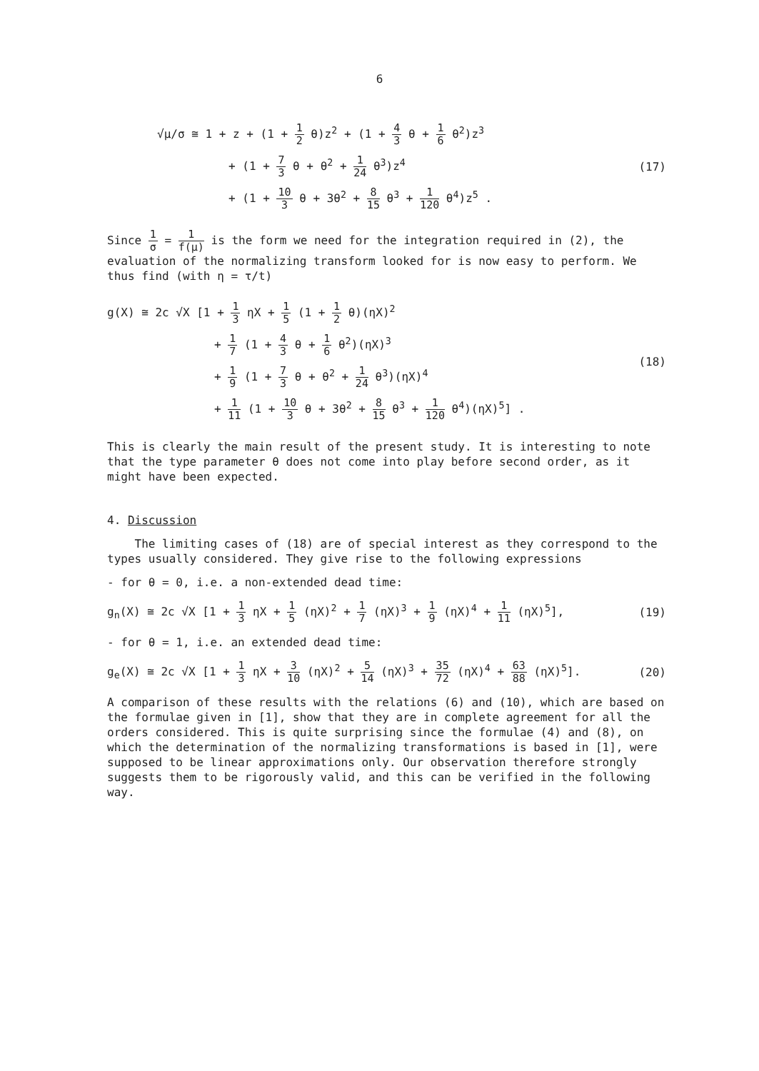6
√μ/σ ≅ 1 + z + (1 + 1 2 θ)z<sup>2</sup> + (1 + 4 3 θ + 1 6 θ<sup>2</sup>)z<sup>3</sup>
+ (1 + 7 3 θ + θ<sup>2</sup> + 1 24 θ<sup>3</sup>)z<sup>4</sup>
+ (1 + 10 3 θ + 3θ<sup>2</sup> + 8 15 θ<sup>3</sup> + 1 120 θ<sup>4</sup>)z<sup>5</sup> .
(17)
Since 1 σ = 1 f(μ) is the form we need for the integration required in (2), the evaluation of the normalizing transform looked for is now easy to perform. We thus find (with η = τ/t)
g(X) ≅ 2c √X [1 + 1 3 ηX + 1 5 (1 + 1 2 θ)(ηX)<sup>2</sup>
+ 1 7 (1 + 4 3 θ + 1 6 θ<sup>2</sup>)(ηX)<sup>3</sup>
+ 1 9 (1 + 7 3 θ + θ<sup>2</sup> + 1 24 θ<sup>3</sup>)(ηX)<sup>4</sup>
+ 1 11 (1 + 10 3 θ + 3θ<sup>2</sup> + 8 15 θ<sup>3</sup> + 1 120 θ<sup>4</sup>)(ηX)<sup>5</sup>] .
(18)
This is clearly the main result of the present study. It is interesting to note that the type parameter θ does not come into play before second order, as it might have been expected.
4. Discussion
The limiting cases of (18) are of special interest as they correspond to the types usually considered. They give rise to the following expressions
- for θ = 0, i.e. a non-extended dead time:
g<sub>n</sub>(X) ≅ 2c √X [1 + 1 3 ηX + 1 5 (ηX)<sup>2</sup> + 1 7 (ηX)<sup>3</sup> + 1 9 (ηX)<sup>4</sup> + 1 11 (ηX)<sup>5</sup>], (19)
- for θ = 1, i.e. an extended dead time:
g<sub>e</sub>(X) ≅ 2c √X [1 + 1 3 ηX + 3 10 (ηX)<sup>2</sup> + 5 14 (ηX)<sup>3</sup> + 35 72 (ηX)<sup>4</sup> + 63 88 (ηX)<sup>5</sup>]. (20)
A comparison of these results with the relations (6) and (10), which are based on the formulae given in [1], show that they are in complete agreement for all the orders considered. This is quite surprising since the formulae (4) and (8), on which the determination of the normalizing transformations is based in [1], were supposed to be linear approximations only. Our observation therefore strongly suggests them to be rigorously valid, and this can be verified in the following way.